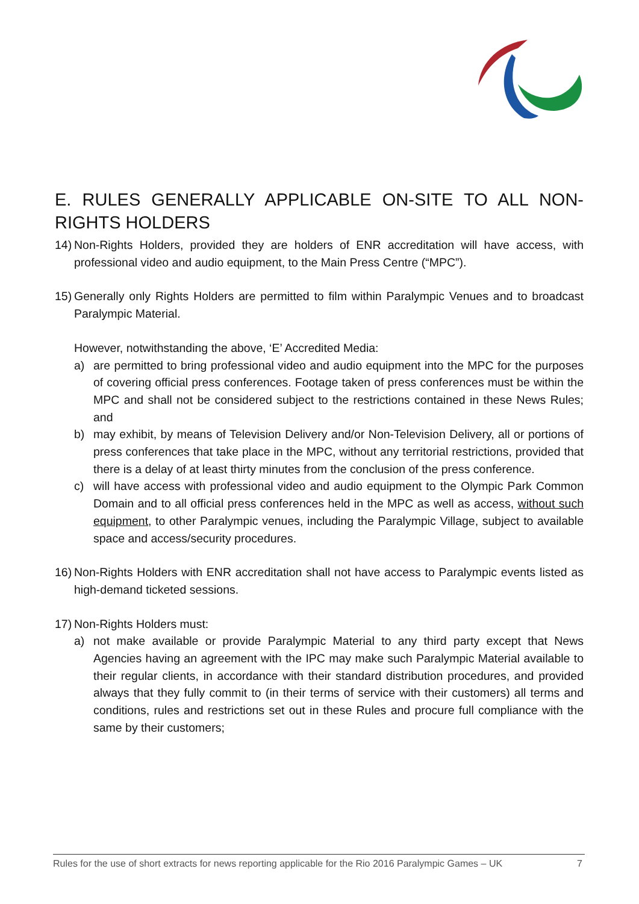E. RULES GENERALLY APPLICABLE ON-SITE TO ALL NON-RIGHTS HOLDERS
14)
Non-Rights Holders, provided they are holders of ENR accreditation will have access, with professional video and audio equipment, to the Main Press Centre (“MPC”).
15)
Generally only Rights Holders are permitted to film within Paralympic Venues and to broadcast Paralympic Material.
However, notwithstanding the above, ‘E’ Accredited Media:
a) are permitted to bring professional video and audio equipment into the MPC for the purposes of covering official press conferences. Footage taken of press conferences must be within the MPC and shall not be considered subject to the restrictions contained in these News Rules; and
b) may exhibit, by means of Television Delivery and/or Non-Television Delivery, all or portions of press conferences that take place in the MPC, without any territorial restrictions, provided that there is a delay of at least thirty minutes from the conclusion of the press conference.
c) will have access with professional video and audio equipment to the Olympic Park Common Domain and to all official press conferences held in the MPC as well as access, without such equipment, to other Paralympic venues, including the Paralympic Village, subject to available space and access/security procedures.
16)
Non-Rights Holders with ENR accreditation shall not have access to Paralympic events listed as high-demand ticketed sessions.
17)
Non-Rights Holders must:
a) not make available or provide Paralympic Material to any third party except that News Agencies having an agreement with the IPC may make such Paralympic Material available to their regular clients, in accordance with their standard distribution procedures, and provided always that they fully commit to (in their terms of service with their customers) all terms and conditions, rules and restrictions set out in these Rules and procure full compliance with the same by their customers;
Rules for the use of short extracts for news reporting applicable for the Rio 2016 Paralympic Games – UK 7